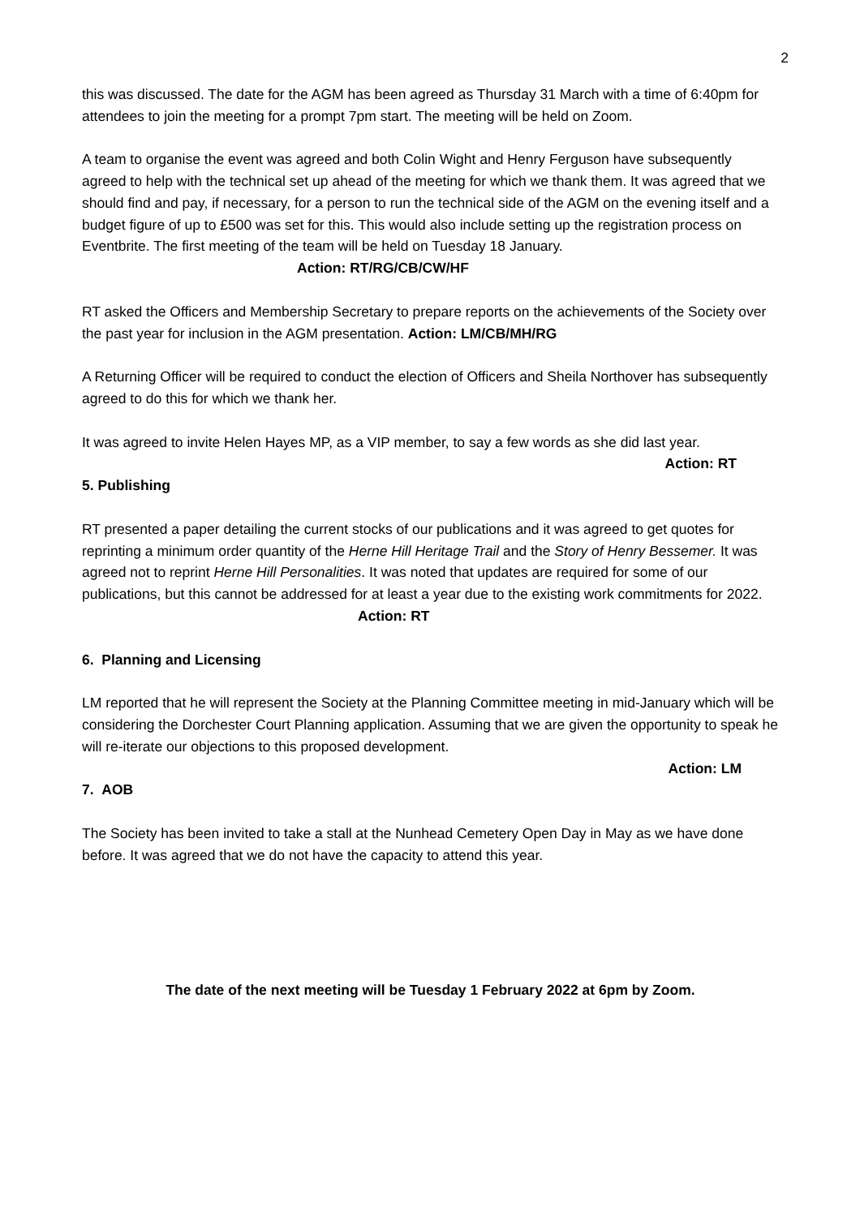2
this was discussed. The date for the AGM has been agreed as Thursday 31 March with a time of 6:40pm for attendees to join the meeting for a prompt 7pm start. The meeting will be held on Zoom.
A team to organise the event was agreed and both Colin Wight and Henry Ferguson have subsequently agreed to help with the technical set up ahead of the meeting for which we thank them. It was agreed that we should find and pay, if necessary, for a person to run the technical side of the AGM on the evening itself and a budget figure of up to £500 was set for this. This would also include setting up the registration process on Eventbrite. The first meeting of the team will be held on Tuesday 18 January. Action: RT/RG/CB/CW/HF
RT asked the Officers and Membership Secretary to prepare reports on the achievements of the Society over the past year for inclusion in the AGM presentation. Action: LM/CB/MH/RG
A Returning Officer will be required to conduct the election of Officers and Sheila Northover has subsequently agreed to do this for which we thank her.
It was agreed to invite Helen Hayes MP, as a VIP member, to say a few words as she did last year.
Action: RT
5. Publishing
RT presented a paper detailing the current stocks of our publications and it was agreed to get quotes for reprinting a minimum order quantity of the Herne Hill Heritage Trail and the Story of Henry Bessemer. It was agreed not to reprint Herne Hill Personalities. It was noted that updates are required for some of our publications, but this cannot be addressed for at least a year due to the existing work commitments for 2022. Action: RT
6. Planning and Licensing
LM reported that he will represent the Society at the Planning Committee meeting in mid-January which will be considering the Dorchester Court Planning application. Assuming that we are given the opportunity to speak he will re-iterate our objections to this proposed development.
Action: LM
7. AOB
The Society has been invited to take a stall at the Nunhead Cemetery Open Day in May as we have done before. It was agreed that we do not have the capacity to attend this year.
The date of the next meeting will be Tuesday 1 February 2022 at 6pm by Zoom.